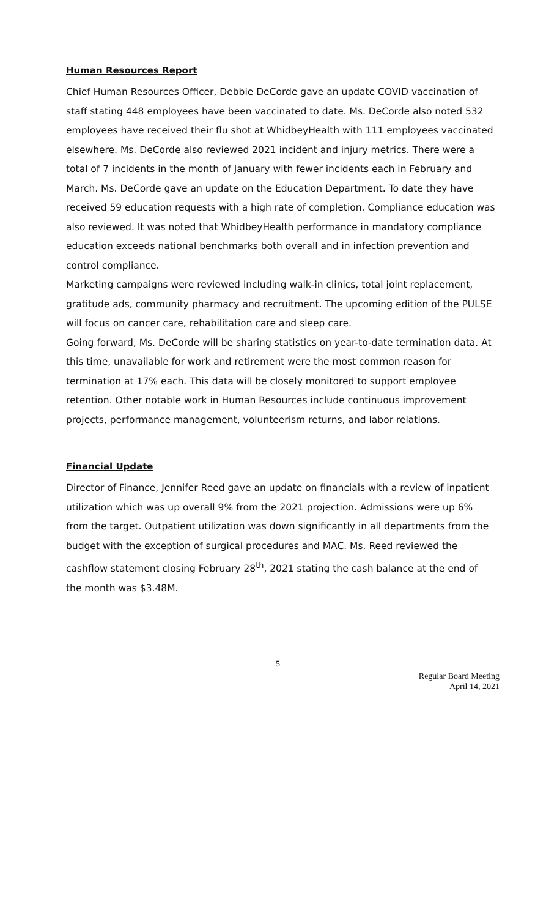Human Resources Report
Chief Human Resources Officer, Debbie DeCorde gave an update COVID vaccination of staff stating 448 employees have been vaccinated to date. Ms. DeCorde also noted 532 employees have received their flu shot at WhidbeyHealth with 111 employees vaccinated elsewhere. Ms. DeCorde also reviewed 2021 incident and injury metrics. There were a total of 7 incidents in the month of January with fewer incidents each in February and March. Ms. DeCorde gave an update on the Education Department. To date they have received 59 education requests with a high rate of completion. Compliance education was also reviewed. It was noted that WhidbeyHealth performance in mandatory compliance education exceeds national benchmarks both overall and in infection prevention and control compliance.
Marketing campaigns were reviewed including walk-in clinics, total joint replacement, gratitude ads, community pharmacy and recruitment. The upcoming edition of the PULSE will focus on cancer care, rehabilitation care and sleep care.
Going forward, Ms. DeCorde will be sharing statistics on year-to-date termination data. At this time, unavailable for work and retirement were the most common reason for termination at 17% each. This data will be closely monitored to support employee retention. Other notable work in Human Resources include continuous improvement projects, performance management, volunteerism returns, and labor relations.
Financial Update
Director of Finance, Jennifer Reed gave an update on financials with a review of inpatient utilization which was up overall 9% from the 2021 projection. Admissions were up 6% from the target. Outpatient utilization was down significantly in all departments from the budget with the exception of surgical procedures and MAC. Ms. Reed reviewed the cashflow statement closing February 28<sup>th</sup>, 2021 stating the cash balance at the end of the month was $3.48M.
5
Regular Board Meeting
April 14, 2021